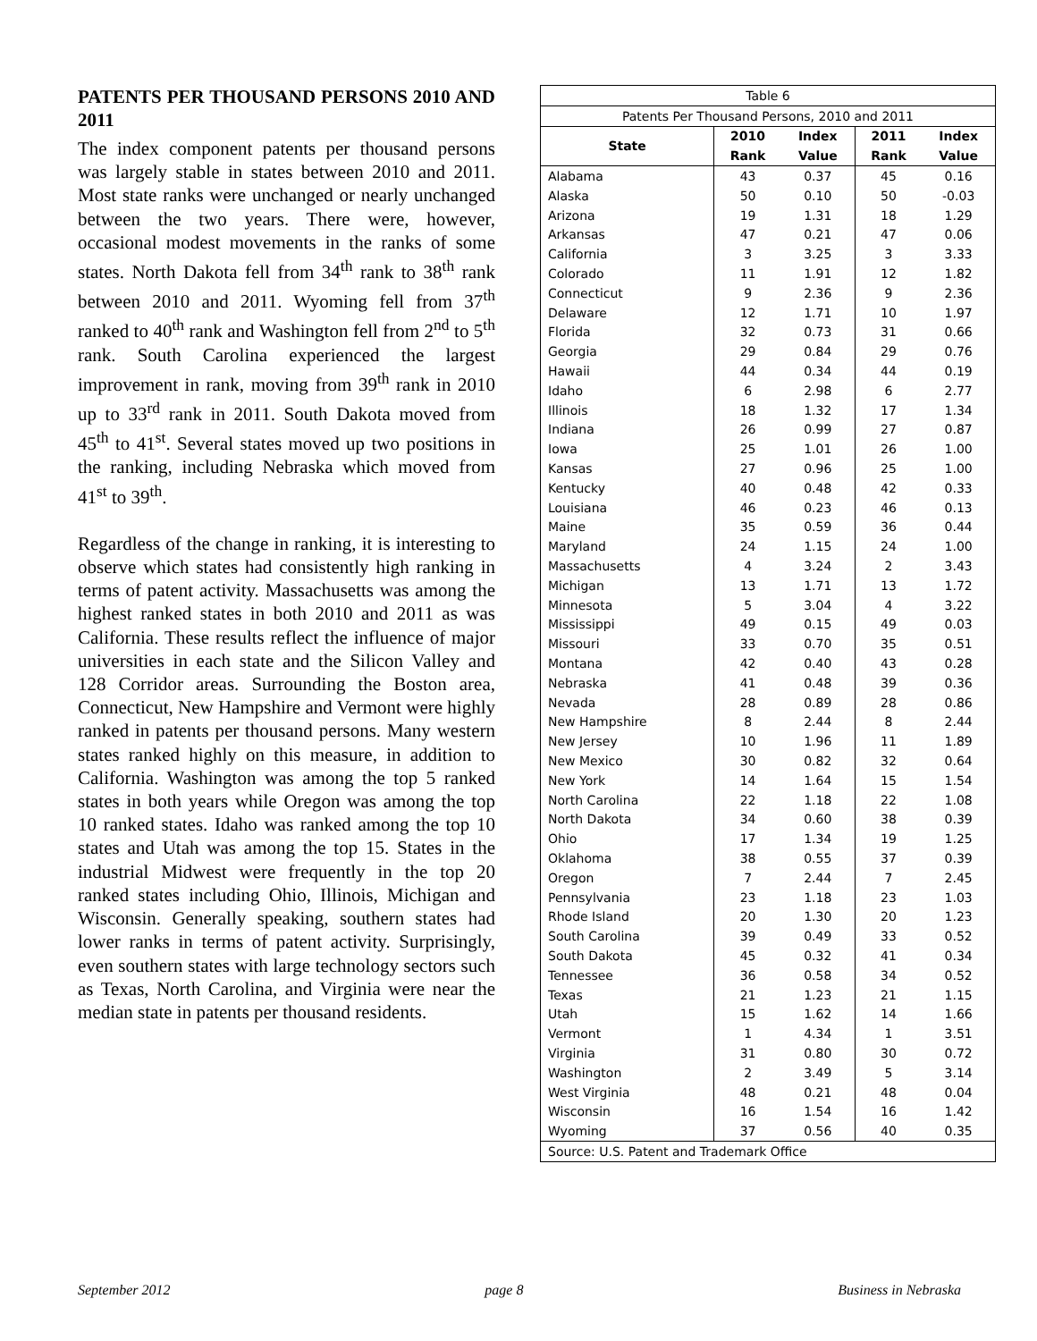PATENTS PER THOUSAND PERSONS 2010 AND 2011
The index component patents per thousand persons was largely stable in states between 2010 and 2011. Most state ranks were unchanged or nearly unchanged between the two years. There were, however, occasional modest movements in the ranks of some states. North Dakota fell from 34<sup>th</sup> rank to 38<sup>th</sup> rank between 2010 and 2011. Wyoming fell from 37<sup>th</sup> ranked to 40<sup>th</sup> rank and Washington fell from 2<sup>nd</sup> to 5<sup>th</sup> rank. South Carolina experienced the largest improvement in rank, moving from 39<sup>th</sup> rank in 2010 up to 33<sup>rd</sup> rank in 2011. South Dakota moved from 45<sup>th</sup> to 41<sup>st</sup>. Several states moved up two positions in the ranking, including Nebraska which moved from 41<sup>st</sup> to 39<sup>th</sup>.
Regardless of the change in ranking, it is interesting to observe which states had consistently high ranking in terms of patent activity. Massachusetts was among the highest ranked states in both 2010 and 2011 as was California. These results reflect the influence of major universities in each state and the Silicon Valley and 128 Corridor areas. Surrounding the Boston area, Connecticut, New Hampshire and Vermont were highly ranked in patents per thousand persons. Many western states ranked highly on this measure, in addition to California. Washington was among the top 5 ranked states in both years while Oregon was among the top 10 ranked states. Idaho was ranked among the top 10 states and Utah was among the top 15. States in the industrial Midwest were frequently in the top 20 ranked states including Ohio, Illinois, Michigan and Wisconsin. Generally speaking, southern states had lower ranks in terms of patent activity. Surprisingly, even southern states with large technology sectors such as Texas, North Carolina, and Virginia were near the median state in patents per thousand residents.
| Table 6 | | | | |
| Patents Per Thousand Persons, 2010 and 2011 | | | | |
| State | 2010 | Index | 2011 | Index |
| | Rank | Value | Rank | Value |
| Alabama | 43 | 0.37 | 45 | 0.16 |
| Alaska | 50 | 0.10 | 50 | -0.03 |
| Arizona | 19 | 1.31 | 18 | 1.29 |
| Arkansas | 47 | 0.21 | 47 | 0.06 |
| California | 3 | 3.25 | 3 | 3.33 |
| Colorado | 11 | 1.91 | 12 | 1.82 |
| Connecticut | 9 | 2.36 | 9 | 2.36 |
| Delaware | 12 | 1.71 | 10 | 1.97 |
| Florida | 32 | 0.73 | 31 | 0.66 |
| Georgia | 29 | 0.84 | 29 | 0.76 |
| Hawaii | 44 | 0.34 | 44 | 0.19 |
| Idaho | 6 | 2.98 | 6 | 2.77 |
| Illinois | 18 | 1.32 | 17 | 1.34 |
| Indiana | 26 | 0.99 | 27 | 0.87 |
| Iowa | 25 | 1.01 | 26 | 1.00 |
| Kansas | 27 | 0.96 | 25 | 1.00 |
| Kentucky | 40 | 0.48 | 42 | 0.33 |
| Louisiana | 46 | 0.23 | 46 | 0.13 |
| Maine | 35 | 0.59 | 36 | 0.44 |
| Maryland | 24 | 1.15 | 24 | 1.00 |
| Massachusetts | 4 | 3.24 | 2 | 3.43 |
| Michigan | 13 | 1.71 | 13 | 1.72 |
| Minnesota | 5 | 3.04 | 4 | 3.22 |
| Mississippi | 49 | 0.15 | 49 | 0.03 |
| Missouri | 33 | 0.70 | 35 | 0.51 |
| Montana | 42 | 0.40 | 43 | 0.28 |
| Nebraska | 41 | 0.48 | 39 | 0.36 |
| Nevada | 28 | 0.89 | 28 | 0.86 |
| New Hampshire | 8 | 2.44 | 8 | 2.44 |
| New Jersey | 10 | 1.96 | 11 | 1.89 |
| New Mexico | 30 | 0.82 | 32 | 0.64 |
| New York | 14 | 1.64 | 15 | 1.54 |
| North Carolina | 22 | 1.18 | 22 | 1.08 |
| North Dakota | 34 | 0.60 | 38 | 0.39 |
| Ohio | 17 | 1.34 | 19 | 1.25 |
| Oklahoma | 38 | 0.55 | 37 | 0.39 |
| Oregon | 7 | 2.44 | 7 | 2.45 |
| Pennsylvania | 23 | 1.18 | 23 | 1.03 |
| Rhode Island | 20 | 1.30 | 20 | 1.23 |
| South Carolina | 39 | 0.49 | 33 | 0.52 |
| South Dakota | 45 | 0.32 | 41 | 0.34 |
| Tennessee | 36 | 0.58 | 34 | 0.52 |
| Texas | 21 | 1.23 | 21 | 1.15 |
| Utah | 15 | 1.62 | 14 | 1.66 |
| Vermont | 1 | 4.34 | 1 | 3.51 |
| Virginia | 31 | 0.80 | 30 | 0.72 |
| Washington | 2 | 3.49 | 5 | 3.14 |
| West Virginia | 48 | 0.21 | 48 | 0.04 |
| Wisconsin | 16 | 1.54 | 16 | 1.42 |
| Wyoming | 37 | 0.56 | 40 | 0.35 |
| Source: U.S. Patent and Trademark Office | | | | |
September 2012 page 8 Business in Nebraska